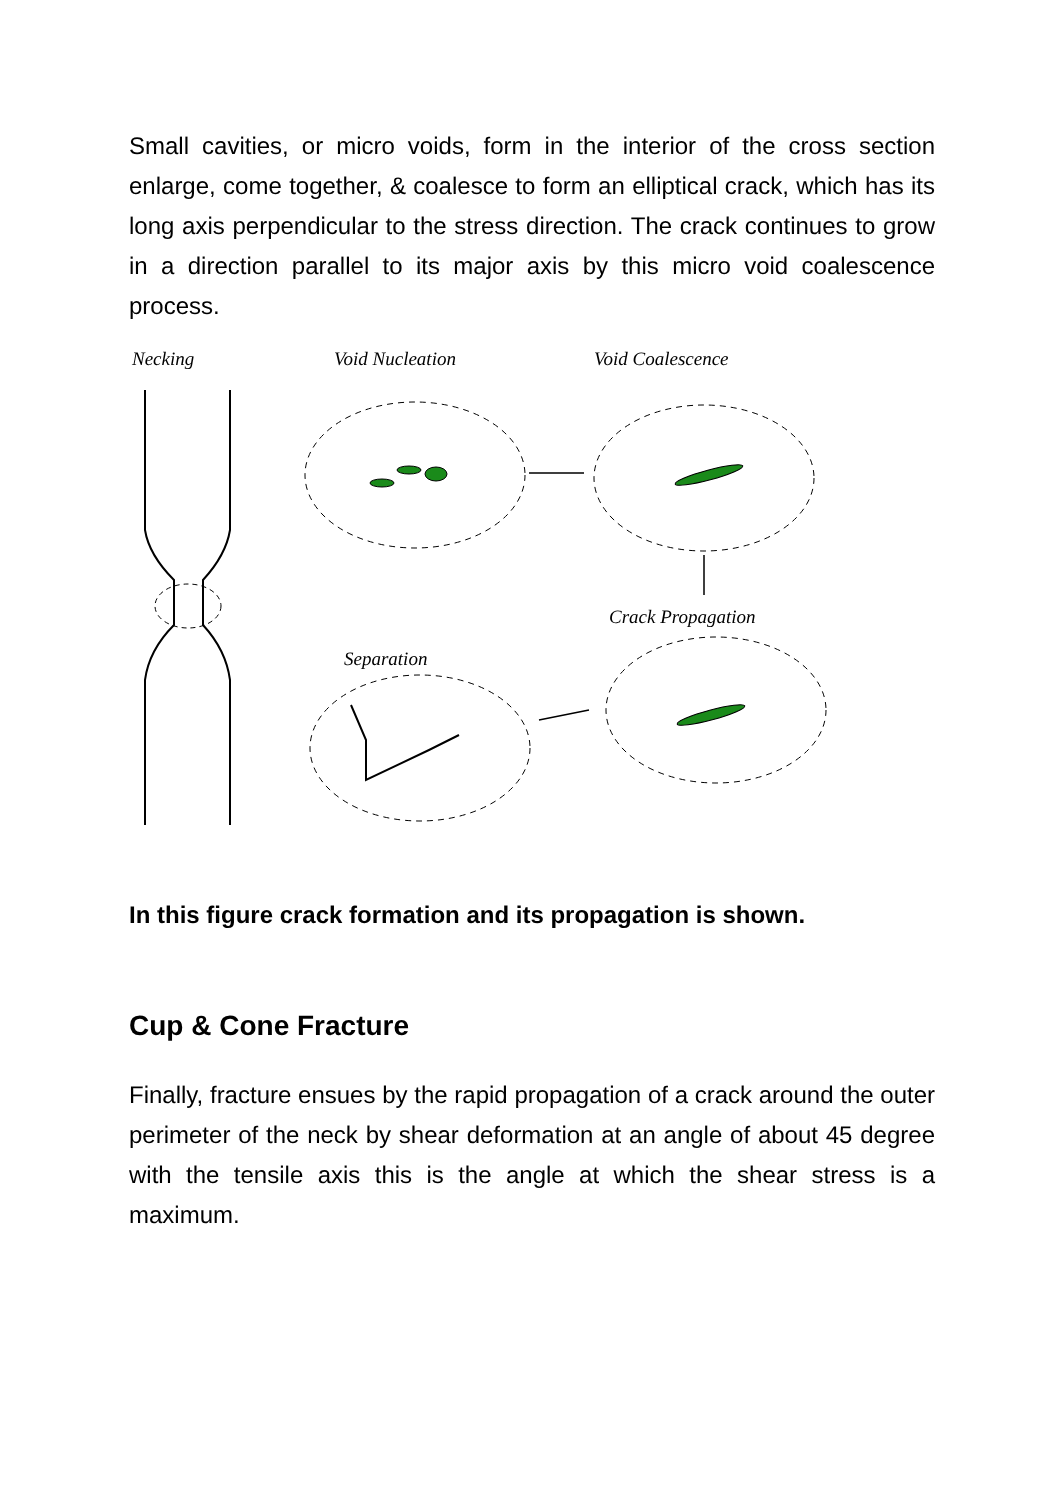Small cavities, or micro voids, form in the interior of the cross section enlarge, come together, & coalesce to form an elliptical crack, which has its long axis perpendicular to the stress direction. The crack continues to grow in a direction parallel to its major axis by this micro void coalescence process.
Necking
Void Nucleation
Void Coalescence
Crack Propagation
Separation
In this figure crack formation and its propagation is shown.
Cup & Cone Fracture
Finally, fracture ensues by the rapid propagation of a crack around the outer perimeter of the neck by shear deformation at an angle of about 45 degree with the tensile axis this is the angle at which the shear stress is a maximum.